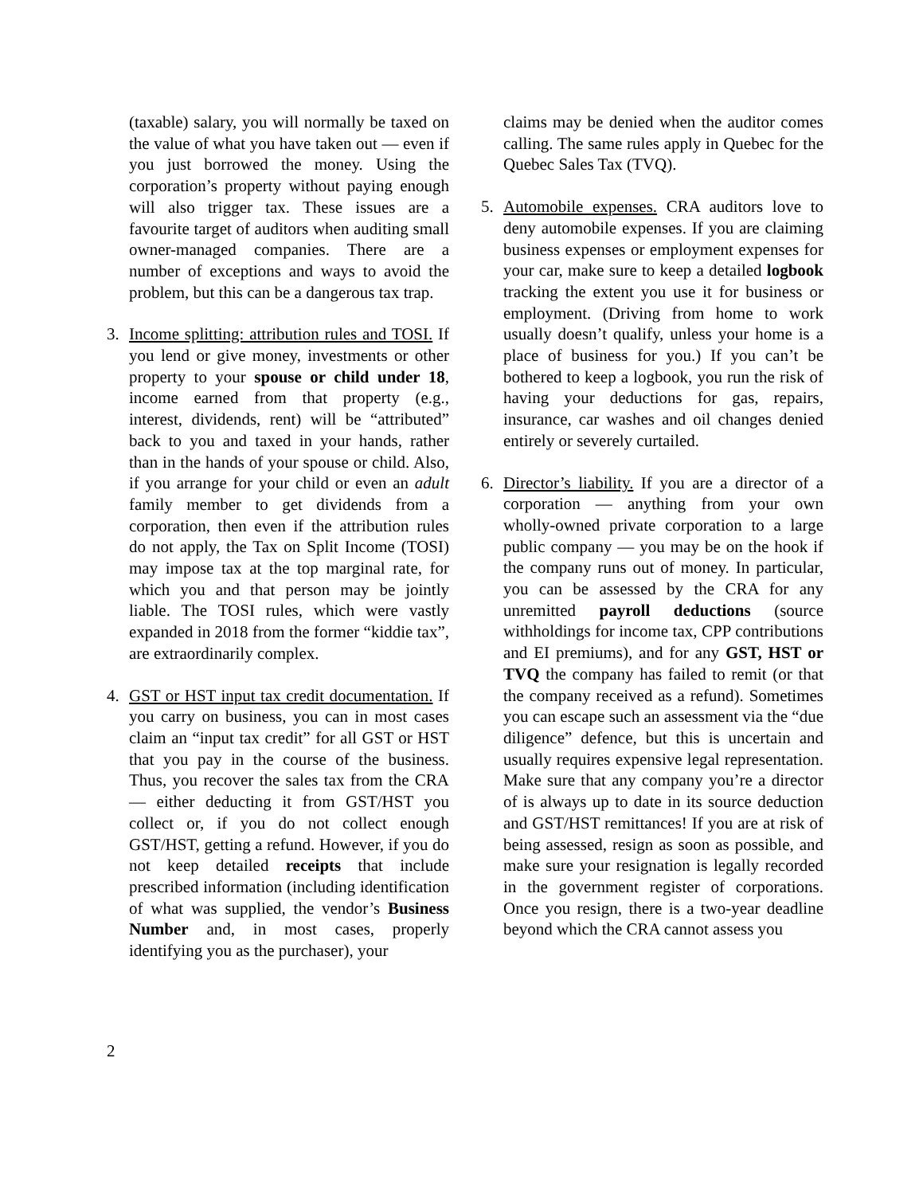(taxable) salary, you will normally be taxed on the value of what you have taken out — even if you just borrowed the money. Using the corporation’s property without paying enough will also trigger tax. These issues are a favourite target of auditors when auditing small owner-managed companies. There are a number of exceptions and ways to avoid the problem, but this can be a dangerous tax trap.
3. Income splitting: attribution rules and TOSI. If you lend or give money, investments or other property to your spouse or child under 18, income earned from that property (e.g., interest, dividends, rent) will be “attributed” back to you and taxed in your hands, rather than in the hands of your spouse or child. Also, if you arrange for your child or even an adult family member to get dividends from a corporation, then even if the attribution rules do not apply, the Tax on Split Income (TOSI) may impose tax at the top marginal rate, for which you and that person may be jointly liable. The TOSI rules, which were vastly expanded in 2018 from the former “kiddie tax”, are extraordinarily complex.
4. GST or HST input tax credit documentation. If you carry on business, you can in most cases claim an “input tax credit” for all GST or HST that you pay in the course of the business. Thus, you recover the sales tax from the CRA — either deducting it from GST/HST you collect or, if you do not collect enough GST/HST, getting a refund. However, if you do not keep detailed receipts that include prescribed information (including identification of what was supplied, the vendor’s Business Number and, in most cases, properly identifying you as the purchaser), your
claims may be denied when the auditor comes calling. The same rules apply in Quebec for the Quebec Sales Tax (TVQ).
5. Automobile expenses. CRA auditors love to deny automobile expenses. If you are claiming business expenses or employment expenses for your car, make sure to keep a detailed logbook tracking the extent you use it for business or employment. (Driving from home to work usually doesn’t qualify, unless your home is a place of business for you.) If you can’t be bothered to keep a logbook, you run the risk of having your deductions for gas, repairs, insurance, car washes and oil changes denied entirely or severely curtailed.
6. Director’s liability. If you are a director of a corporation — anything from your own wholly-owned private corporation to a large public company — you may be on the hook if the company runs out of money. In particular, you can be assessed by the CRA for any unremitted payroll deductions (source withholdings for income tax, CPP contributions and EI premiums), and for any GST, HST or TVQ the company has failed to remit (or that the company received as a refund). Sometimes you can escape such an assessment via the “due diligence” defence, but this is uncertain and usually requires expensive legal representation. Make sure that any company you’re a director of is always up to date in its source deduction and GST/HST remittances! If you are at risk of being assessed, resign as soon as possible, and make sure your resignation is legally recorded in the government register of corporations. Once you resign, there is a two-year deadline beyond which the CRA cannot assess you
2